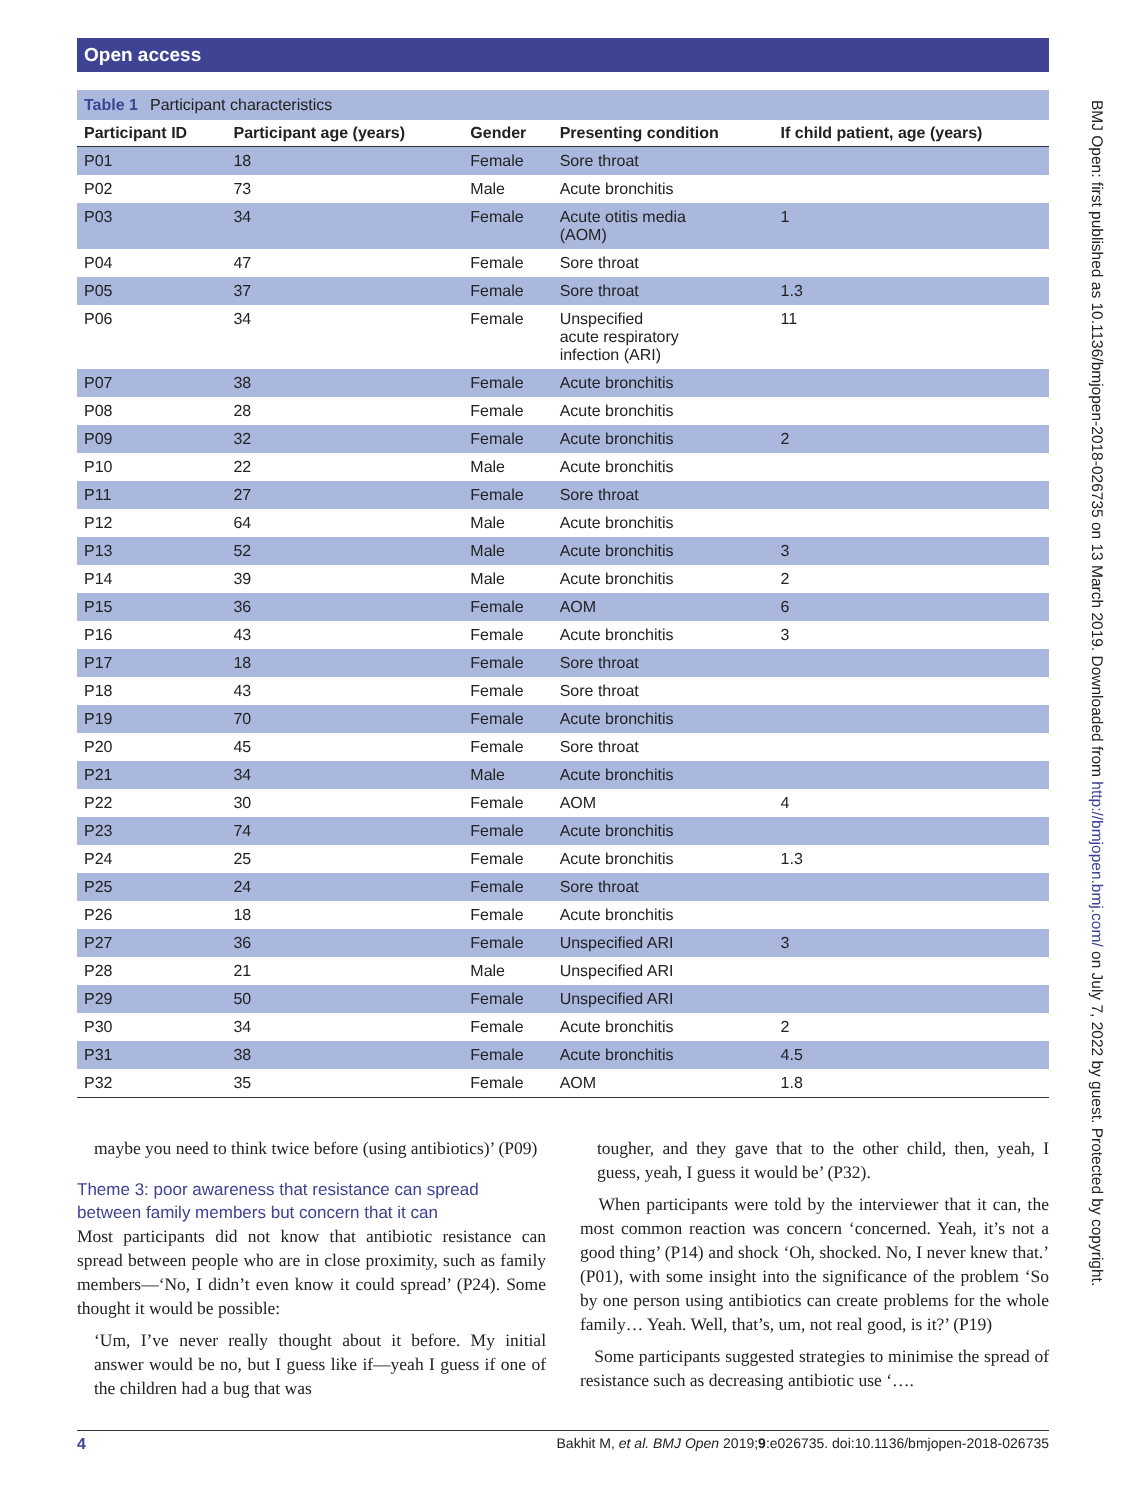Open access
Table 1 Participant characteristics
| Participant ID | Participant age (years) | Gender | Presenting condition | If child patient, age (years) |
| --- | --- | --- | --- | --- |
| P01 | 18 | Female | Sore throat | |
| P02 | 73 | Male | Acute bronchitis | |
| P03 | 34 | Female | Acute otitis media (AOM) | 1 |
| P04 | 47 | Female | Sore throat | |
| P05 | 37 | Female | Sore throat | 1.3 |
| P06 | 34 | Female | Unspecified acute respiratory infection (ARI) | 11 |
| P07 | 38 | Female | Acute bronchitis | |
| P08 | 28 | Female | Acute bronchitis | |
| P09 | 32 | Female | Acute bronchitis | 2 |
| P10 | 22 | Male | Acute bronchitis | |
| P11 | 27 | Female | Sore throat | |
| P12 | 64 | Male | Acute bronchitis | |
| P13 | 52 | Male | Acute bronchitis | 3 |
| P14 | 39 | Male | Acute bronchitis | 2 |
| P15 | 36 | Female | AOM | 6 |
| P16 | 43 | Female | Acute bronchitis | 3 |
| P17 | 18 | Female | Sore throat | |
| P18 | 43 | Female | Sore throat | |
| P19 | 70 | Female | Acute bronchitis | |
| P20 | 45 | Female | Sore throat | |
| P21 | 34 | Male | Acute bronchitis | |
| P22 | 30 | Female | AOM | 4 |
| P23 | 74 | Female | Acute bronchitis | |
| P24 | 25 | Female | Acute bronchitis | 1.3 |
| P25 | 24 | Female | Sore throat | |
| P26 | 18 | Female | Acute bronchitis | |
| P27 | 36 | Female | Unspecified ARI | 3 |
| P28 | 21 | Male | Unspecified ARI | |
| P29 | 50 | Female | Unspecified ARI | |
| P30 | 34 | Female | Acute bronchitis | 2 |
| P31 | 38 | Female | Acute bronchitis | 4.5 |
| P32 | 35 | Female | AOM | 1.8 |
maybe you need to think twice before (using antibiotics)’ (P09)
Theme 3: poor awareness that resistance can spread between family members but concern that it can
Most participants did not know that antibiotic resistance can spread between people who are in close proximity, such as family members—‘No, I didn’t even know it could spread’ (P24). Some thought it would be possible:
‘Um, I’ve never really thought about it before. My initial answer would be no, but I guess like if—yeah I guess if one of the children had a bug that was
tougher, and they gave that to the other child, then, yeah, I guess, yeah, I guess it would be’ (P32).
When participants were told by the interviewer that it can, the most common reaction was concern ‘concerned. Yeah, it’s not a good thing’ (P14) and shock ‘Oh, shocked. No, I never knew that.’ (P01), with some insight into the significance of the problem ‘So by one person using antibiotics can create problems for the whole family… Yeah. Well, that’s, um, not real good, is it?’ (P19)
Some participants suggested strategies to minimise the spread of resistance such as decreasing antibiotic use ‘….
4 Bakhit M, et al. BMJ Open 2019;9:e026735. doi:10.1136/bmjopen-2018-026735
BMJ Open: first published as 10.1136/bmjopen-2018-026735 on 13 March 2019. Downloaded from http://bmjopen.bmj.com/ on July 7, 2022 by guest. Protected by copyright.